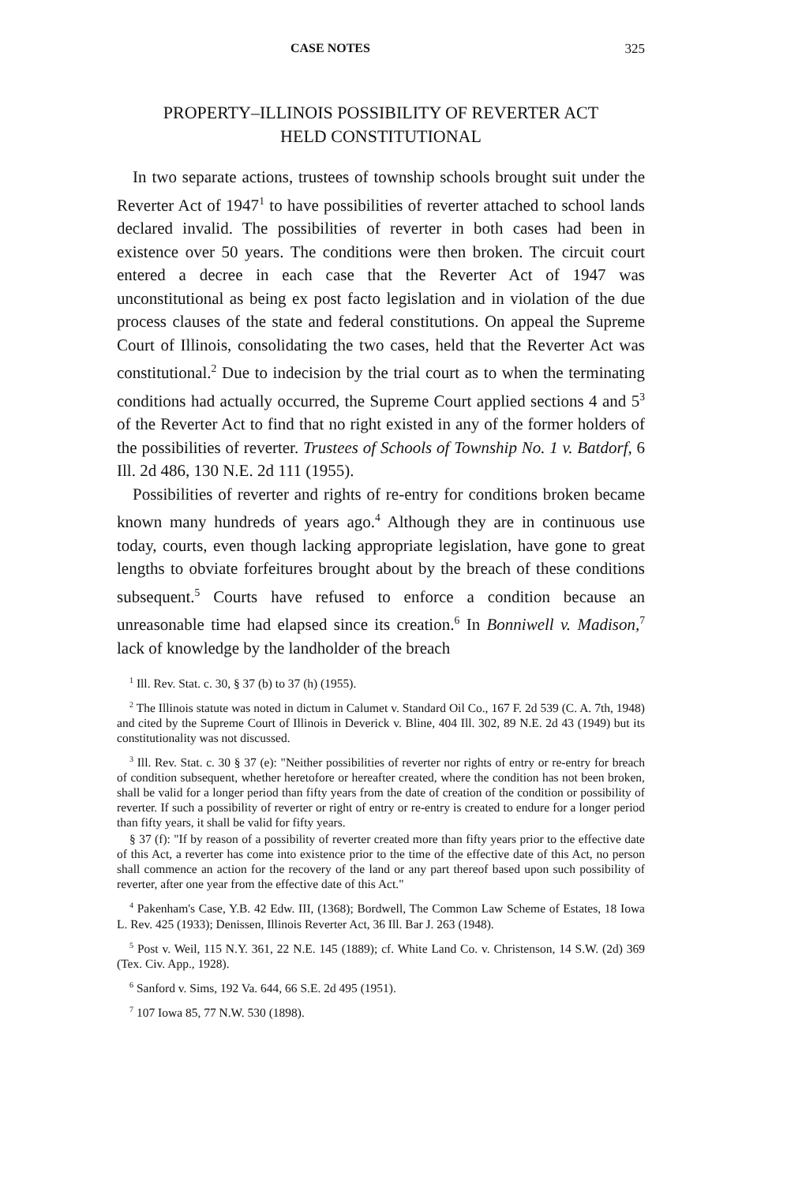CASE NOTES 325
PROPERTY–ILLINOIS POSSIBILITY OF REVERTER ACT
HELD CONSTITUTIONAL
In two separate actions, trustees of township schools brought suit under the Reverter Act of 1947<sup>1</sup> to have possibilities of reverter attached to school lands declared invalid. The possibilities of reverter in both cases had been in existence over 50 years. The conditions were then broken. The circuit court entered a decree in each case that the Reverter Act of 1947 was unconstitutional as being ex post facto legislation and in violation of the due process clauses of the state and federal constitutions. On appeal the Supreme Court of Illinois, consolidating the two cases, held that the Reverter Act was constitutional.<sup>2</sup> Due to indecision by the trial court as to when the terminating conditions had actually occurred, the Supreme Court applied sections 4 and 5<sup>3</sup> of the Reverter Act to find that no right existed in any of the former holders of the possibilities of reverter. Trustees of Schools of Township No. 1 v. Batdorf, 6 Ill. 2d 486, 130 N.E. 2d 111 (1955).
Possibilities of reverter and rights of re-entry for conditions broken became known many hundreds of years ago.<sup>4</sup> Although they are in continuous use today, courts, even though lacking appropriate legislation, have gone to great lengths to obviate forfeitures brought about by the breach of these conditions subsequent.<sup>5</sup> Courts have refused to enforce a condition because an unreasonable time had elapsed since its creation.<sup>6</sup> In Bonniwell v. Madison,<sup>7</sup> lack of knowledge by the landholder of the breach
<sup>1</sup> Ill. Rev. Stat. c. 30, § 37 (b) to 37 (h) (1955).
<sup>2</sup> The Illinois statute was noted in dictum in Calumet v. Standard Oil Co., 167 F. 2d 539 (C. A. 7th, 1948) and cited by the Supreme Court of Illinois in Deverick v. Bline, 404 Ill. 302, 89 N.E. 2d 43 (1949) but its constitutionality was not discussed.
<sup>3</sup> Ill. Rev. Stat. c. 30 § 37 (e): "Neither possibilities of reverter nor rights of entry or re-entry for breach of condition subsequent, whether heretofore or hereafter created, where the condition has not been broken, shall be valid for a longer period than fifty years from the date of creation of the condition or possibility of reverter. If such a possibility of reverter or right of entry or re-entry is created to endure for a longer period than fifty years, it shall be valid for fifty years.
§ 37 (f): "If by reason of a possibility of reverter created more than fifty years prior to the effective date of this Act, a reverter has come into existence prior to the time of the effective date of this Act, no person shall commence an action for the recovery of the land or any part thereof based upon such possibility of reverter, after one year from the effective date of this Act."
<sup>4</sup> Pakenham's Case, Y.B. 42 Edw. III, (1368); Bordwell, The Common Law Scheme of Estates, 18 Iowa L. Rev. 425 (1933); Denissen, Illinois Reverter Act, 36 Ill. Bar J. 263 (1948).
<sup>5</sup> Post v. Weil, 115 N.Y. 361, 22 N.E. 145 (1889); cf. White Land Co. v. Christenson, 14 S.W. (2d) 369 (Tex. Civ. App., 1928).
<sup>6</sup> Sanford v. Sims, 192 Va. 644, 66 S.E. 2d 495 (1951).
<sup>7</sup> 107 Iowa 85, 77 N.W. 530 (1898).